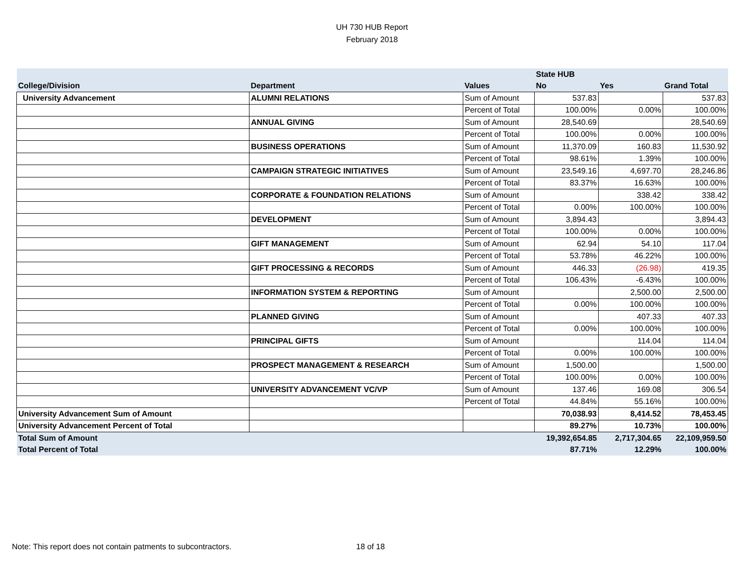UH 730 HUB Report
February 2018
| | | | State HUB | | |
| --- | --- | --- | --- | --- | --- |
| College/Division | Department | Values | No | Yes | Grand Total |
| University Advancement | ALUMNI RELATIONS | Sum of Amount | 537.83 | | 537.83 |
| | | Percent of Total | 100.00% | 0.00% | 100.00% |
| | ANNUAL GIVING | Sum of Amount | 28,540.69 | | 28,540.69 |
| | | Percent of Total | 100.00% | 0.00% | 100.00% |
| | BUSINESS OPERATIONS | Sum of Amount | 11,370.09 | 160.83 | 11,530.92 |
| | | Percent of Total | 98.61% | 1.39% | 100.00% |
| | CAMPAIGN STRATEGIC INITIATIVES | Sum of Amount | 23,549.16 | 4,697.70 | 28,246.86 |
| | | Percent of Total | 83.37% | 16.63% | 100.00% |
| | CORPORATE & FOUNDATION RELATIONS | Sum of Amount | | 338.42 | 338.42 |
| | | Percent of Total | 0.00% | 100.00% | 100.00% |
| | DEVELOPMENT | Sum of Amount | 3,894.43 | | 3,894.43 |
| | | Percent of Total | 100.00% | 0.00% | 100.00% |
| | GIFT MANAGEMENT | Sum of Amount | 62.94 | 54.10 | 117.04 |
| | | Percent of Total | 53.78% | 46.22% | 100.00% |
| | GIFT PROCESSING & RECORDS | Sum of Amount | 446.33 | (26.98) | 419.35 |
| | | Percent of Total | 106.43% | -6.43% | 100.00% |
| | INFORMATION SYSTEM & REPORTING | Sum of Amount | | 2,500.00 | 2,500.00 |
| | | Percent of Total | 0.00% | 100.00% | 100.00% |
| | PLANNED GIVING | Sum of Amount | | 407.33 | 407.33 |
| | | Percent of Total | 0.00% | 100.00% | 100.00% |
| | PRINCIPAL GIFTS | Sum of Amount | | 114.04 | 114.04 |
| | | Percent of Total | 0.00% | 100.00% | 100.00% |
| | PROSPECT MANAGEMENT & RESEARCH | Sum of Amount | 1,500.00 | | 1,500.00 |
| | | Percent of Total | 100.00% | 0.00% | 100.00% |
| | UNIVERSITY ADVANCEMENT VC/VP | Sum of Amount | 137.46 | 169.08 | 306.54 |
| | | Percent of Total | 44.84% | 55.16% | 100.00% |
| University Advancement Sum of Amount | | | 70,038.93 | 8,414.52 | 78,453.45 |
| University Advancement Percent of Total | | | 89.27% | 10.73% | 100.00% |
| Total Sum of Amount | | | 19,392,654.85 | 2,717,304.65 | 22,109,959.50 |
| Total Percent of Total | | | 87.71% | 12.29% | 100.00% |
Note: This report does not contain patments to subcontractors.
18 of 18